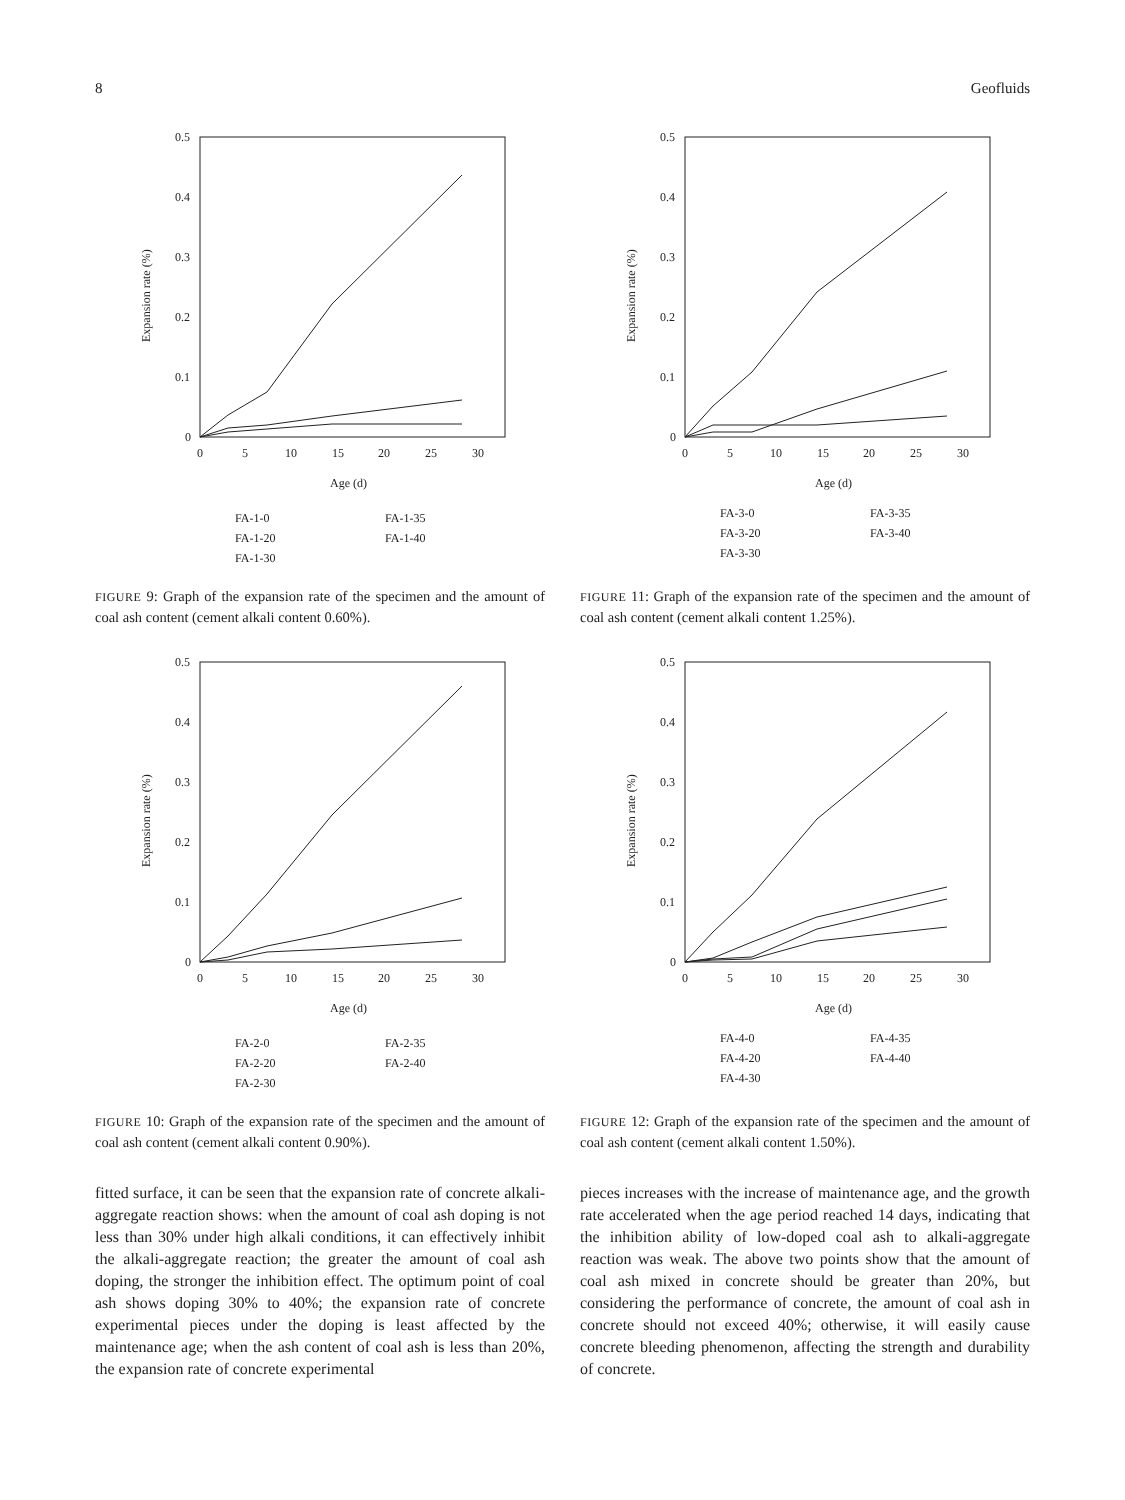8 Geofluids
0.5
0.4
0.3
0.2
0.1
0
0
5
10
15
20
25
30
Age (d)
Expansion rate (%)
FA-1-0
FA-1-20
FA-1-30
FA-1-35
FA-1-40
FIGURE 9: Graph of the expansion rate of the specimen and the amount of coal ash content (cement alkali content 0.60%).
0.5
0.4
0.3
0.2
0.1
0
0
5
10
15
20
25
30
Age (d)
Expansion rate (%)
FA-2-0
FA-2-20
FA-2-30
FA-2-35
FA-2-40
FIGURE 10: Graph of the expansion rate of the specimen and the amount of coal ash content (cement alkali content 0.90%).
fitted surface, it can be seen that the expansion rate of concrete alkali-aggregate reaction shows: when the amount of coal ash doping is not less than 30% under high alkali conditions, it can effectively inhibit the alkali-aggregate reaction; the greater the amount of coal ash doping, the stronger the inhibition effect. The optimum point of coal ash shows doping 30% to 40%; the expansion rate of concrete experimental pieces under the doping is least affected by the maintenance age; when the ash content of coal ash is less than 20%, the expansion rate of concrete experimental
0.5
0.4
0.3
0.2
0.1
0
0
5
10
15
20
25
30
Age (d)
Expansion rate (%)
FA-3-0
FA-3-20
FA-3-30
FA-3-35
FA-3-40
FIGURE 11: Graph of the expansion rate of the specimen and the amount of coal ash content (cement alkali content 1.25%).
0.5
0.4
0.3
0.2
0.1
0
0
5
10
15
20
25
30
Age (d)
Expansion rate (%)
FA-4-0
FA-4-20
FA-4-30
FA-4-35
FA-4-40
FIGURE 12: Graph of the expansion rate of the specimen and the amount of coal ash content (cement alkali content 1.50%).
pieces increases with the increase of maintenance age, and the growth rate accelerated when the age period reached 14 days, indicating that the inhibition ability of low-doped coal ash to alkali-aggregate reaction was weak. The above two points show that the amount of coal ash mixed in concrete should be greater than 20%, but considering the performance of concrete, the amount of coal ash in concrete should not exceed 40%; otherwise, it will easily cause concrete bleeding phenomenon, affecting the strength and durability of concrete.